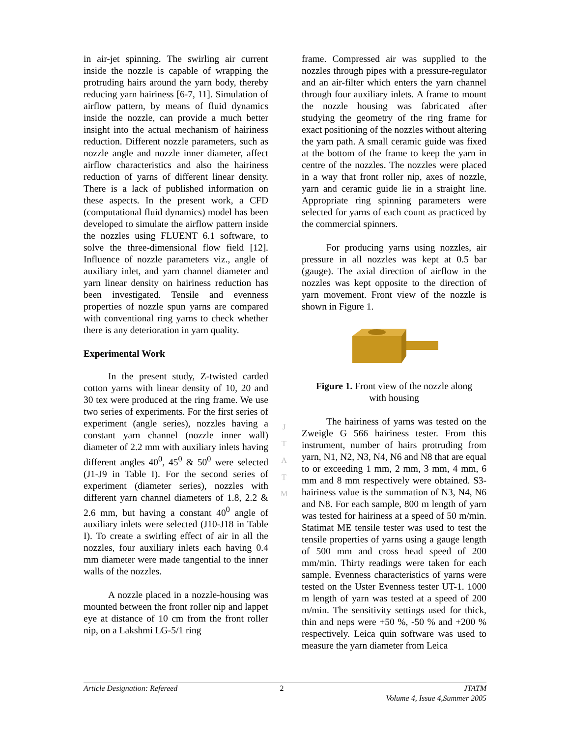in air-jet spinning. The swirling air current inside the nozzle is capable of wrapping the protruding hairs around the yarn body, thereby reducing yarn hairiness [6-7, 11]. Simulation of airflow pattern, by means of fluid dynamics inside the nozzle, can provide a much better insight into the actual mechanism of hairiness reduction. Different nozzle parameters, such as nozzle angle and nozzle inner diameter, affect airflow characteristics and also the hairiness reduction of yarns of different linear density. There is a lack of published information on these aspects. In the present work, a CFD (computational fluid dynamics) model has been developed to simulate the airflow pattern inside the nozzles using FLUENT 6.1 software, to solve the three-dimensional flow field [12]. Influence of nozzle parameters viz., angle of auxiliary inlet, and yarn channel diameter and yarn linear density on hairiness reduction has been investigated. Tensile and evenness properties of nozzle spun yarns are compared with conventional ring yarns to check whether there is any deterioration in yarn quality.
Experimental Work
In the present study, Z-twisted carded cotton yarns with linear density of 10, 20 and 30 tex were produced at the ring frame. We use two series of experiments. For the first series of experiment (angle series), nozzles having a constant yarn channel (nozzle inner wall) diameter of 2.2 mm with auxiliary inlets having different angles 40<sup>0</sup>, 45<sup>0</sup> & 50<sup>0</sup> were selected (J1-J9 in Table I). For the second series of experiment (diameter series), nozzles with different yarn channel diameters of 1.8, 2.2 & 2.6 mm, but having a constant 40<sup>0</sup> angle of auxiliary inlets were selected (J10-J18 in Table I). To create a swirling effect of air in all the nozzles, four auxiliary inlets each having 0.4 mm diameter were made tangential to the inner walls of the nozzles.
A nozzle placed in a nozzle-housing was mounted between the front roller nip and lappet eye at distance of 10 cm from the front roller nip, on a Lakshmi LG-5/1 ring
frame. Compressed air was supplied to the nozzles through pipes with a pressure-regulator and an air-filter which enters the yarn channel through four auxiliary inlets. A frame to mount the nozzle housing was fabricated after studying the geometry of the ring frame for exact positioning of the nozzles without altering the yarn path. A small ceramic guide was fixed at the bottom of the frame to keep the yarn in centre of the nozzles. The nozzles were placed in a way that front roller nip, axes of nozzle, yarn and ceramic guide lie in a straight line. Appropriate ring spinning parameters were selected for yarns of each count as practiced by the commercial spinners.
For producing yarns using nozzles, air pressure in all nozzles was kept at 0.5 bar (gauge). The axial direction of airflow in the nozzles was kept opposite to the direction of yarn movement. Front view of the nozzle is shown in Figure 1.
Figure 1. Front view of the nozzle along
with housing
The hairiness of yarns was tested on the Zweigle G 566 hairiness tester. From this instrument, number of hairs protruding from yarn, N1, N2, N3, N4, N6 and N8 that are equal to or exceeding 1 mm, 2 mm, 3 mm, 4 mm, 6 mm and 8 mm respectively were obtained. S3-hairiness value is the summation of N3, N4, N6 and N8. For each sample, 800 m length of yarn was tested for hairiness at a speed of 50 m/min. Statimat ME tensile tester was used to test the tensile properties of yarns using a gauge length of 500 mm and cross head speed of 200 mm/min. Thirty readings were taken for each sample. Evenness characteristics of yarns were tested on the Uster Evenness tester UT-1. 1000 m length of yarn was tested at a speed of 200 m/min. The sensitivity settings used for thick, thin and neps were +50 %, -50 % and +200 % respectively. Leica quin software was used to measure the yarn diameter from Leica
J
T
A
T
M
Article Designation: Refereed 2 JTATM
Volume 4, Issue 4,Summer 2005